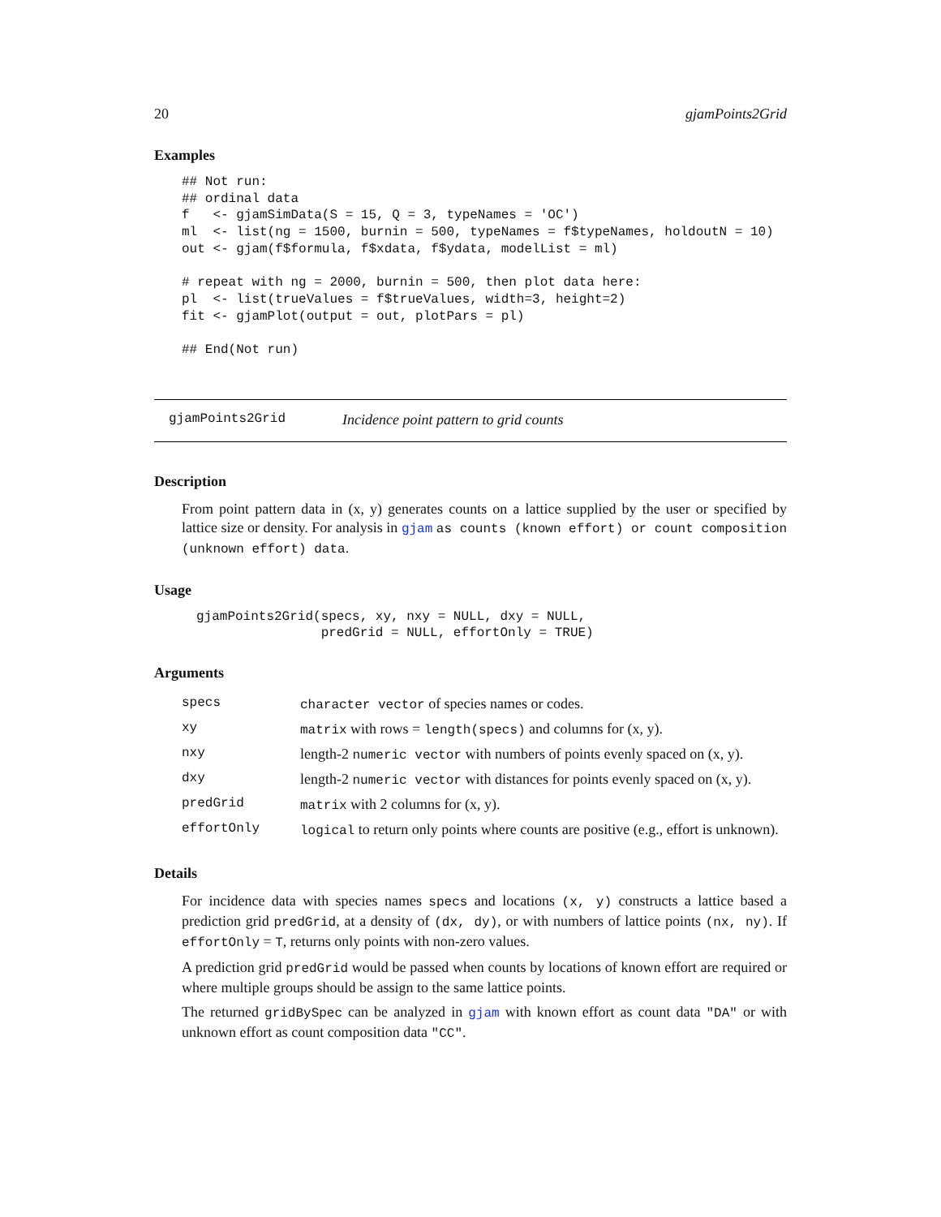20 gjamPoints2Grid
Examples
## Not run:
## ordinal data
f   <- gjamSimData(S = 15, Q = 3, typeNames = 'OC')
ml  <- list(ng = 1500, burnin = 500, typeNames = f$typeNames, holdoutN = 10)
out <- gjam(f$formula, f$xdata, f$ydata, modelList = ml)

# repeat with ng = 2000, burnin = 500, then plot data here:
pl  <- list(trueValues = f$trueValues, width=3, height=2)
fit <- gjamPlot(output = out, plotPars = pl)

## End(Not run)
gjamPoints2Grid Incidence point pattern to grid counts
Description
From point pattern data in (x, y) generates counts on a lattice supplied by the user or specified by lattice size or density. For analysis in gjam as counts (known effort) or count composition (unknown effort) data.
Usage
gjamPoints2Grid(specs, xy, nxy = NULL, dxy = NULL,
                predGrid = NULL, effortOnly = TRUE)
Arguments
| specs | character vector of species names or codes. |
| xy | matrix with rows = length(specs) and columns for (x, y). |
| nxy | length-2 numeric vector with numbers of points evenly spaced on (x, y). |
| dxy | length-2 numeric vector with distances for points evenly spaced on (x, y). |
| predGrid | matrix with 2 columns for (x, y). |
| effortOnly | logical to return only points where counts are positive (e.g., effort is unknown). |
Details
For incidence data with species names specs and locations (x, y) constructs a lattice based a prediction grid predGrid, at a density of (dx, dy), or with numbers of lattice points (nx, ny). If effortOnly = T, returns only points with non-zero values.
A prediction grid predGrid would be passed when counts by locations of known effort are required or where multiple groups should be assign to the same lattice points.
The returned gridBySpec can be analyzed in gjam with known effort as count data "DA" or with unknown effort as count composition data "CC".